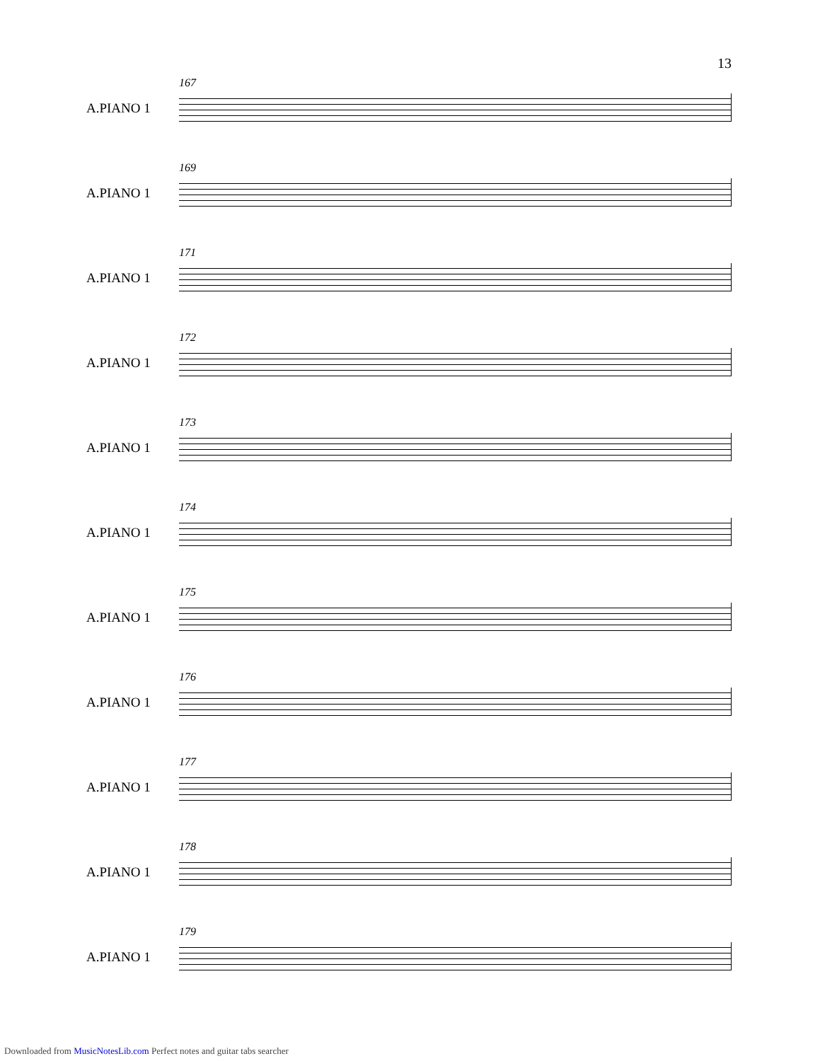13
167
A.PIANO 1
169
A.PIANO 1
171
A.PIANO 1
172
A.PIANO 1
173
A.PIANO 1
174
A.PIANO 1
175
A.PIANO 1
176
A.PIANO 1
177
A.PIANO 1
178
A.PIANO 1
179
A.PIANO 1
Downloaded from MusicNotesLib.com Perfect notes and guitar tabs searcher